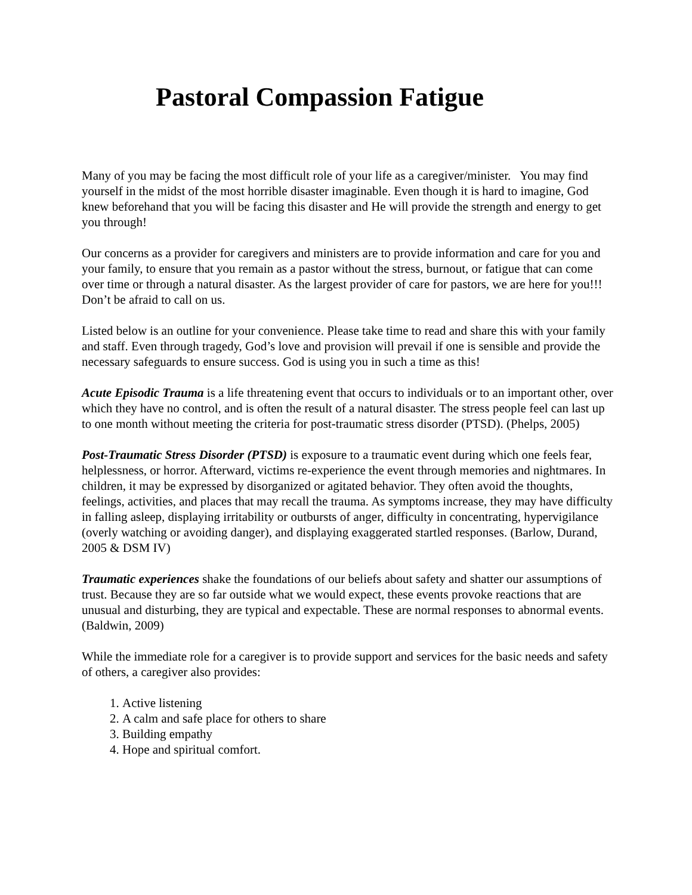Pastoral Compassion Fatigue
Many of you may be facing the most difficult role of your life as a caregiver/minister. You may find yourself in the midst of the most horrible disaster imaginable. Even though it is hard to imagine, God knew beforehand that you will be facing this disaster and He will provide the strength and energy to get you through!
Our concerns as a provider for caregivers and ministers are to provide information and care for you and your family, to ensure that you remain as a pastor without the stress, burnout, or fatigue that can come over time or through a natural disaster. As the largest provider of care for pastors, we are here for you!!! Don’t be afraid to call on us.
Listed below is an outline for your convenience. Please take time to read and share this with your family and staff. Even through tragedy, God’s love and provision will prevail if one is sensible and provide the necessary safeguards to ensure success. God is using you in such a time as this!
Acute Episodic Trauma is a life threatening event that occurs to individuals or to an important other, over which they have no control, and is often the result of a natural disaster. The stress people feel can last up to one month without meeting the criteria for post-traumatic stress disorder (PTSD). (Phelps, 2005)
Post-Traumatic Stress Disorder (PTSD) is exposure to a traumatic event during which one feels fear, helplessness, or horror. Afterward, victims re-experience the event through memories and nightmares. In children, it may be expressed by disorganized or agitated behavior. They often avoid the thoughts, feelings, activities, and places that may recall the trauma. As symptoms increase, they may have difficulty in falling asleep, displaying irritability or outbursts of anger, difficulty in concentrating, hypervigilance (overly watching or avoiding danger), and displaying exaggerated startled responses. (Barlow, Durand, 2005 & DSM IV)
Traumatic experiences shake the foundations of our beliefs about safety and shatter our assumptions of trust. Because they are so far outside what we would expect, these events provoke reactions that are unusual and disturbing, they are typical and expectable. These are normal responses to abnormal events. (Baldwin, 2009)
While the immediate role for a caregiver is to provide support and services for the basic needs and safety of others, a caregiver also provides:
1. Active listening
2. A calm and safe place for others to share
3. Building empathy
4. Hope and spiritual comfort.